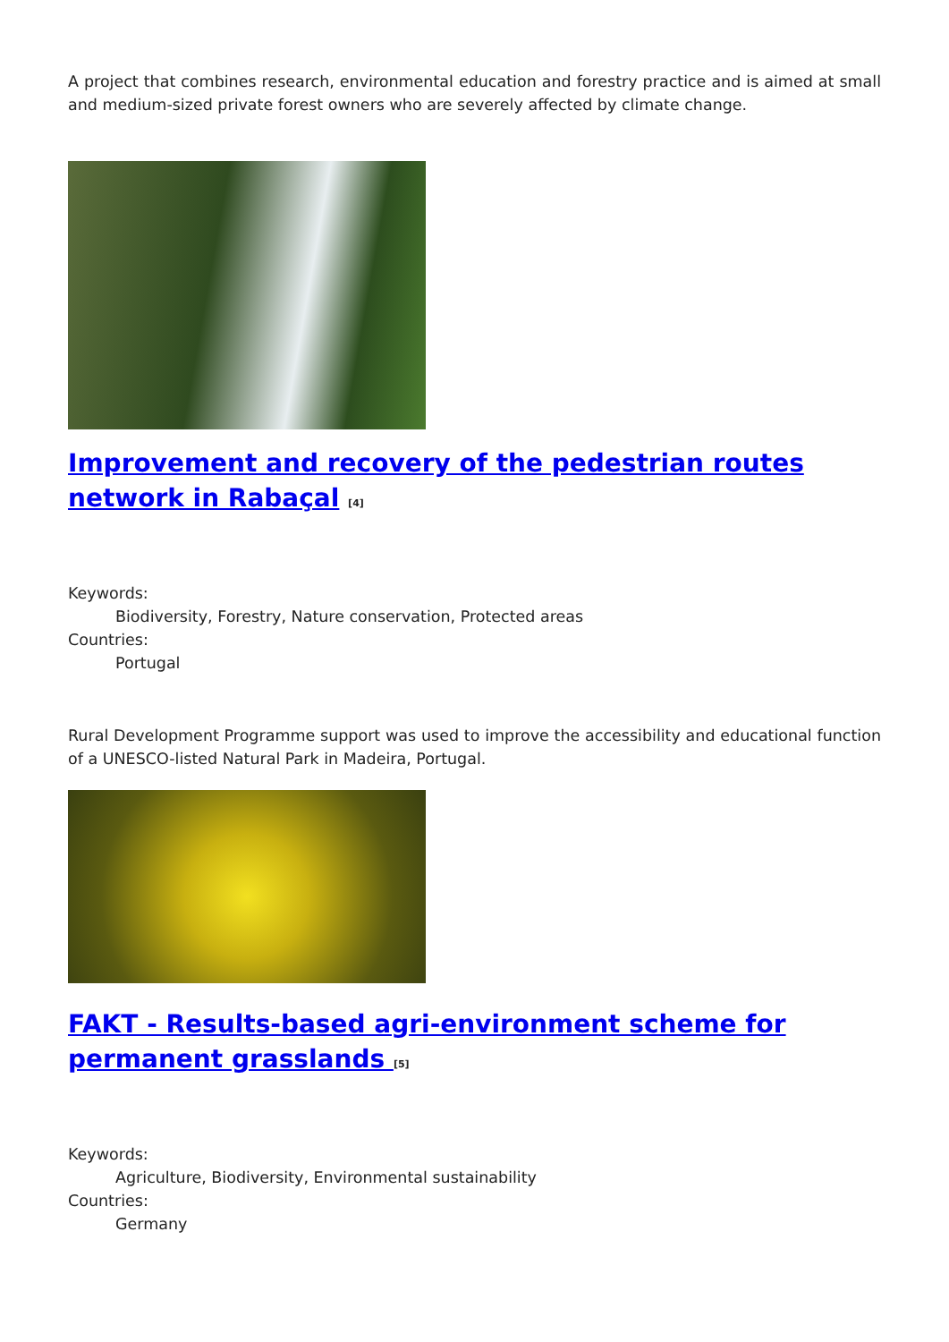A project that combines research, environmental education and forestry practice and is aimed at small and medium-sized private forest owners who are severely affected by climate change.
Improvement and recovery of the pedestrian routes network in Rabaçal <sup>[4]</sup>
Keywords:
Biodiversity, Forestry, Nature conservation, Protected areas
Countries:
Portugal
Rural Development Programme support was used to improve the accessibility and educational function of a UNESCO-listed Natural Park in Madeira, Portugal.
FAKT - Results-based agri-environment scheme for permanent grasslands <sup>[5]</sup>
Keywords:
Agriculture, Biodiversity, Environmental sustainability
Countries:
Germany